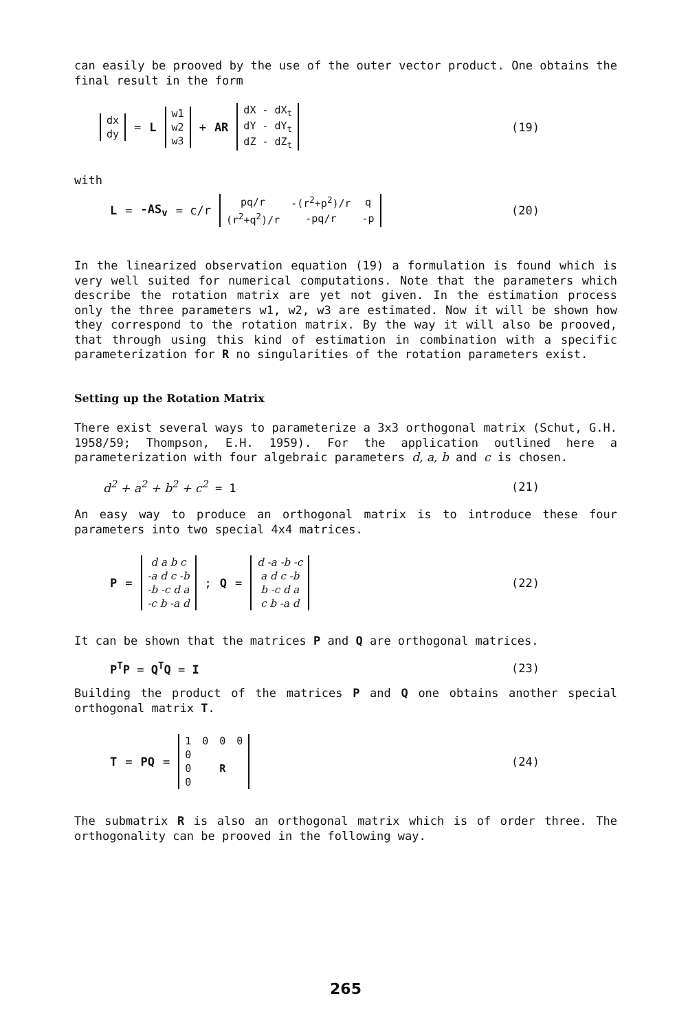can easily be prooved by the use of the outer vector product. One obtains the final result in the form
| dx |
| dy |
= L
| w1 |
| w2 |
| w3 |
+ AR
| dX - dX<sub>t</sub> |
| dY - dY<sub>t</sub> |
| dZ - dZ<sub>t</sub> |
(19)
with
L = -AS<sub>v</sub> = c/r
| pq/r | -(r<sup>2</sup>+p<sup>2</sup>)/r | q |
| (r<sup>2</sup>+q<sup>2</sup>)/r | -pq/r | -p |
(20)
In the linearized observation equation (19) a formulation is found which is very well suited for numerical computations. Note that the parameters which describe the rotation matrix are yet not given. In the estimation process only the three parameters w1, w2, w3 are estimated. Now it will be shown how they correspond to the rotation matrix. By the way it will also be prooved, that through using this kind of estimation in combination with a specific parameterization for R no singularities of the rotation parameters exist.
Setting up the Rotation Matrix
There exist several ways to parameterize a 3x3 orthogonal matrix (Schut, G.H. 1958/59; Thompson, E.H. 1959). For the application outlined here a parameterization with four algebraic parameters d, a, b and c is chosen.
d<sup>2</sup> + a<sup>2</sup> + b<sup>2</sup> + c<sup>2</sup> = 1 (21)
An easy way to produce an orthogonal matrix is to introduce these four parameters into two special 4x4 matrices.
P =
| d a b c |
| -a d c -b |
| -b -c d a |
| -c b -a d |
; Q =
| d -a -b -c |
| a d c -b |
| b -c d a |
| c b -a d |
(22)
It can be shown that the matrices P and Q are orthogonal matrices.
P<sup>T</sup>P = Q<sup>T</sup>Q = I (23)
Building the product of the matrices P and Q one obtains another special orthogonal matrix T.
T = PQ =
| 1 | 0 | 0 | 0 |
| 0 | | | |
| 0 | | R | |
| 0 | | | |
(24)
The submatrix R is also an orthogonal matrix which is of order three. The orthogonality can be prooved in the following way.
265